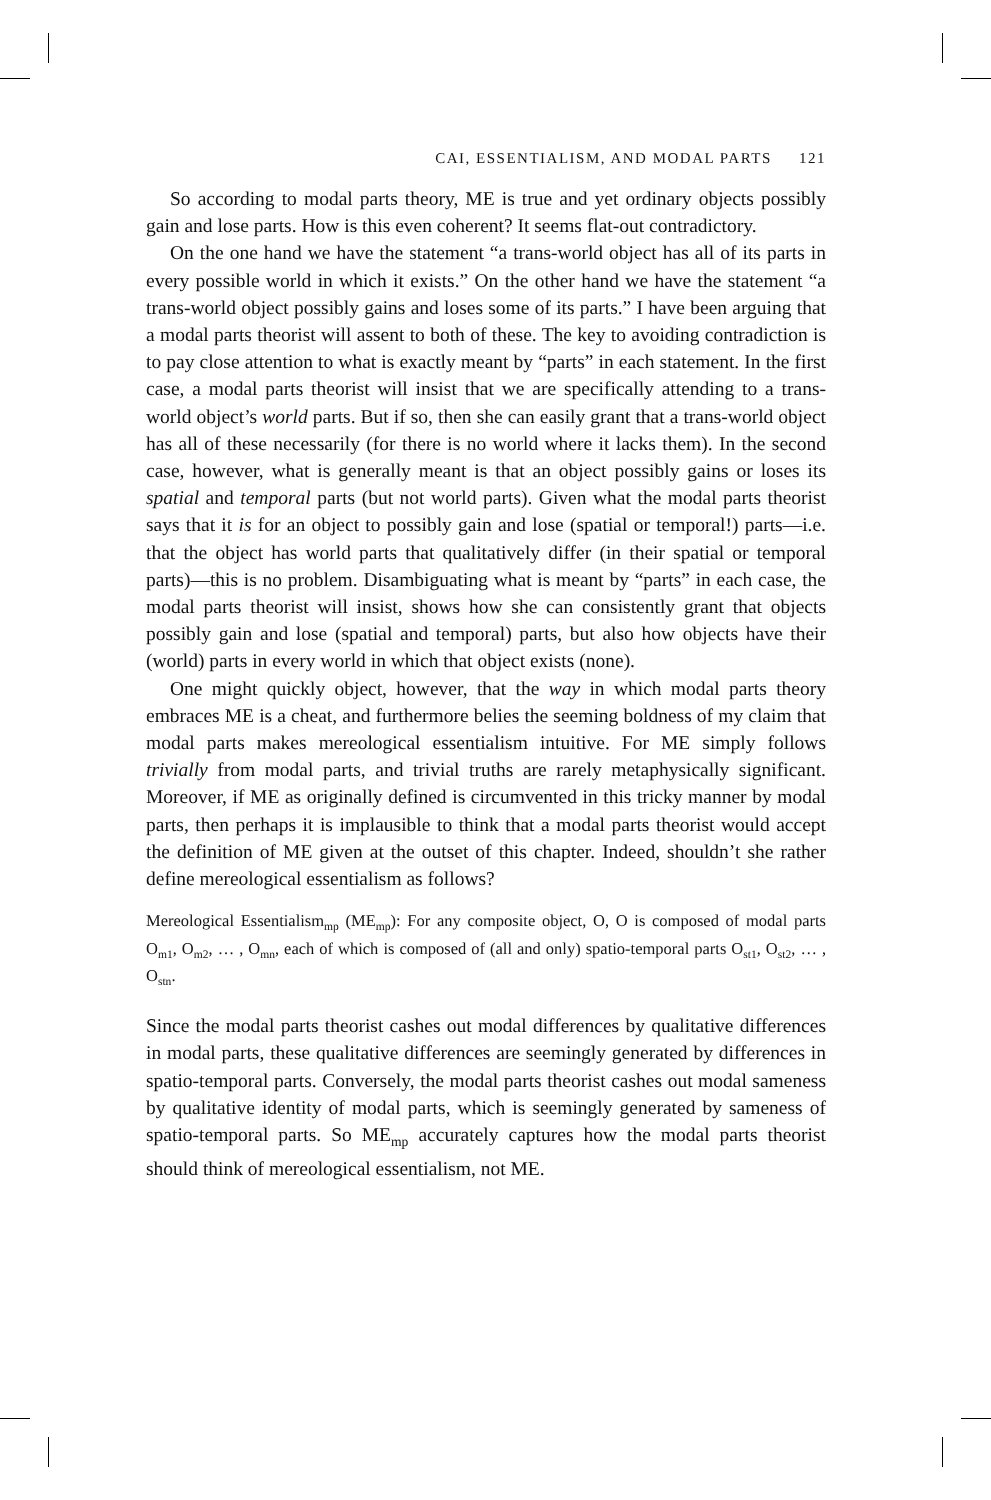CAI, ESSENTIALISM, AND MODAL PARTS 121
So according to modal parts theory, ME is true and yet ordinary objects possibly gain and lose parts. How is this even coherent? It seems flat-out contradictory.
On the one hand we have the statement “a trans-world object has all of its parts in every possible world in which it exists.” On the other hand we have the statement “a trans-world object possibly gains and loses some of its parts.” I have been arguing that a modal parts theorist will assent to both of these. The key to avoiding contradiction is to pay close attention to what is exactly meant by “parts” in each statement. In the first case, a modal parts theorist will insist that we are specifically attending to a trans-world object’s world parts. But if so, then she can easily grant that a trans-world object has all of these necessarily (for there is no world where it lacks them). In the second case, however, what is generally meant is that an object possibly gains or loses its spatial and temporal parts (but not world parts). Given what the modal parts theorist says that it is for an object to possibly gain and lose (spatial or temporal!) parts—i.e. that the object has world parts that qualitatively differ (in their spatial or temporal parts)—this is no problem. Disambiguating what is meant by “parts” in each case, the modal parts theorist will insist, shows how she can consistently grant that objects possibly gain and lose (spatial and temporal) parts, but also how objects have their (world) parts in every world in which that object exists (none).
One might quickly object, however, that the way in which modal parts theory embraces ME is a cheat, and furthermore belies the seeming boldness of my claim that modal parts makes mereological essentialism intuitive. For ME simply follows trivially from modal parts, and trivial truths are rarely metaphysically significant. Moreover, if ME as originally defined is circumvented in this tricky manner by modal parts, then perhaps it is implausible to think that a modal parts theorist would accept the definition of ME given at the outset of this chapter. Indeed, shouldn’t she rather define mereological essentialism as follows?
Mereological Essentialism<sub>mp</sub> (ME<sub>mp</sub>): For any composite object, O, O is composed of modal parts O<sub>m1</sub>, O<sub>m2</sub>, … , O<sub>mn</sub>, each of which is composed of (all and only) spatio-temporal parts O<sub>st1</sub>, O<sub>st2</sub>, … , O<sub>stn</sub>.
Since the modal parts theorist cashes out modal differences by qualitative differences in modal parts, these qualitative differences are seemingly generated by differences in spatio-temporal parts. Conversely, the modal parts theorist cashes out modal sameness by qualitative identity of modal parts, which is seemingly generated by sameness of spatio-temporal parts. So ME<sub>mp</sub> accurately captures how the modal parts theorist should think of mereological essentialism, not ME.